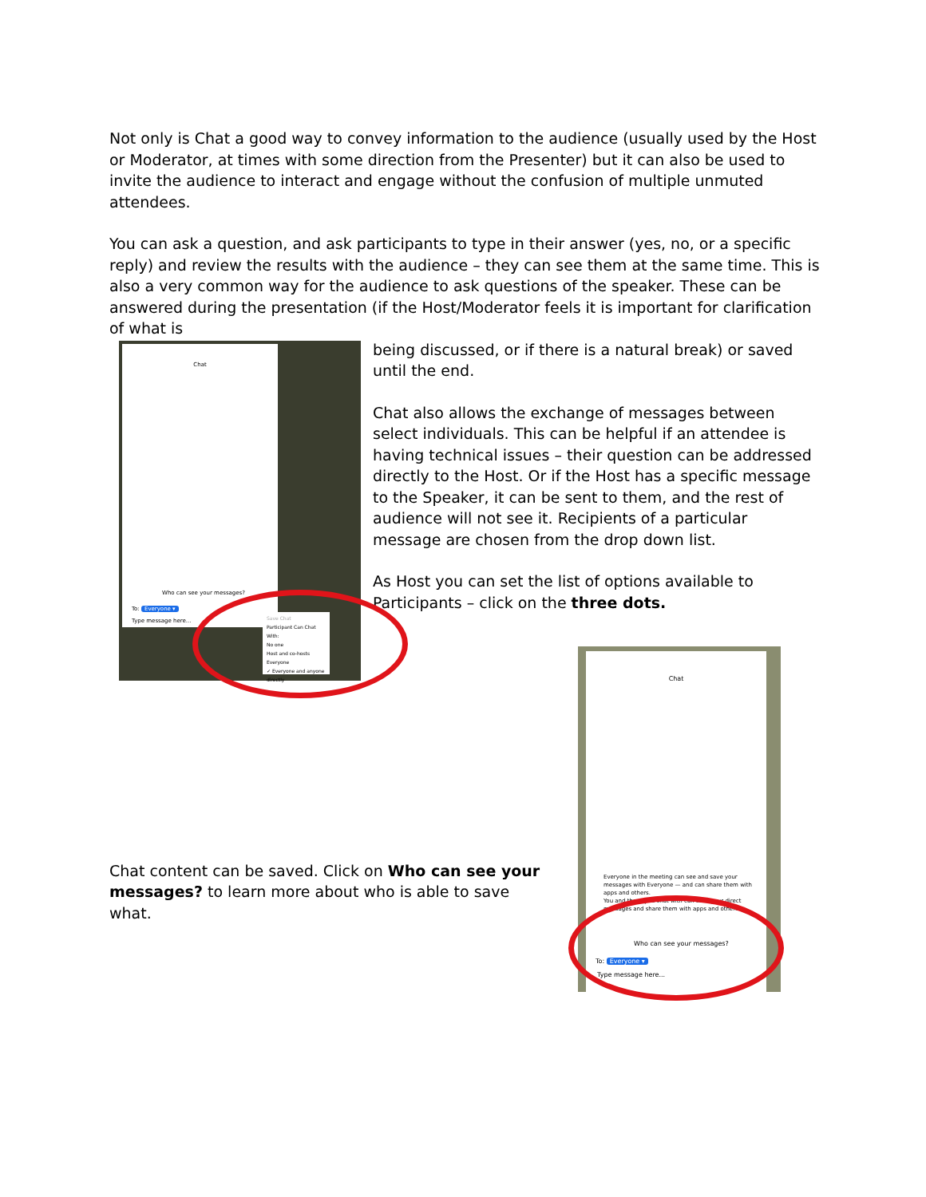Not only is Chat a good way to convey information to the audience (usually used by the Host or Moderator, at times with some direction from the Presenter) but it can also be used to invite the audience to interact and engage without the confusion of multiple unmuted attendees.
You can ask a question, and ask participants to type in their answer (yes, no, or a specific reply) and review the results with the audience – they can see them at the same time. This is also a very common way for the audience to ask questions of the speaker. These can be answered during the presentation (if the Host/Moderator feels it is important for clarification of what is
Chat
Who can see your messages?
To: Everyone ▾
Type message here...
Save Chat
Participant Can Chat With:
No one
Host and co-hosts
Everyone
✓ Everyone and anyone directly
being discussed, or if there is a natural break) or saved until the end.
Chat also allows the exchange of messages between select individuals. This can be helpful if an attendee is having technical issues – their question can be addressed directly to the Host. Or if the Host has a specific message to the Speaker, it can be sent to them, and the rest of audience will not see it. Recipients of a particular message are chosen from the drop down list.
As Host you can set the list of options available to Participants – click on the three dots.
Chat content can be saved. Click on Who can see your messages? to learn more about who is able to save what.
Chat
Everyone in the meeting can see and save your messages with Everyone — and can share them with apps and others.
You and those you chat with can save your direct messages and share them with apps and others.
Who can see your messages?
To: Everyone ▾
Type message here...